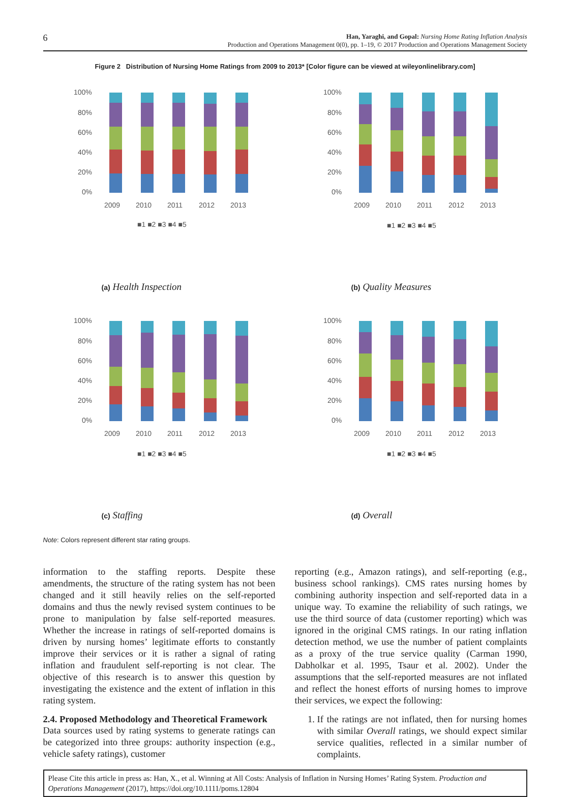6
Han, Yaraghi, and Gopal: Nursing Home Rating Inflation Analysis
Production and Operations Management 0(0), pp. 1–19, © 2017 Production and Operations Management Society
Figure 2 Distribution of Nursing Home Ratings from 2009 to 2013* [Color figure can be viewed at wileyonlinelibrary.com]
100%
80%
60%
40%
20%
0%
2009
2010
2011
2012
2013
■1 ■2 ■3 ■4 ■5
(a) Health Inspection
100%
80%
60%
40%
20%
0%
2009
2010
2011
2012
2013
■1 ■2 ■3 ■4 ■5
(b) Quality Measures
100%
80%
60%
40%
20%
0%
2009
2010
2011
2012
2013
■1 ■2 ■3 ■4 ■5
(c) Staffing
100%
80%
60%
40%
20%
0%
2009
2010
2011
2012
2013
■1 ■2 ■3 ■4 ■5
(d) Overall
Note: Colors represent different star rating groups.
information to the staffing reports. Despite these amendments, the structure of the rating system has not been changed and it still heavily relies on the self-reported domains and thus the newly revised system continues to be prone to manipulation by false self-reported measures. Whether the increase in ratings of self-reported domains is driven by nursing homes’ legitimate efforts to constantly improve their services or it is rather a signal of rating inflation and fraudulent self-reporting is not clear. The objective of this research is to answer this question by investigating the existence and the extent of inflation in this rating system.
2.4. Proposed Methodology and Theoretical Framework
Data sources used by rating systems to generate ratings can be categorized into three groups: authority inspection (e.g., vehicle safety ratings), customer
reporting (e.g., Amazon ratings), and self-reporting (e.g., business school rankings). CMS rates nursing homes by combining authority inspection and self-reported data in a unique way. To examine the reliability of such ratings, we use the third source of data (customer reporting) which was ignored in the original CMS ratings. In our rating inflation detection method, we use the number of patient complaints as a proxy of the true service quality (Carman 1990, Dabholkar et al. 1995, Tsaur et al. 2002). Under the assumptions that the self-reported measures are not inflated and reflect the honest efforts of nursing homes to improve their services, we expect the following:
1. If the ratings are not inflated, then for nursing homes with similar Overall ratings, we should expect similar service qualities, reflected in a similar number of complaints.
Please Cite this article in press as: Han, X., et al. Winning at All Costs: Analysis of Inflation in Nursing Homes’ Rating System. Production and Operations Management (2017), https://doi.org/10.1111/poms.12804